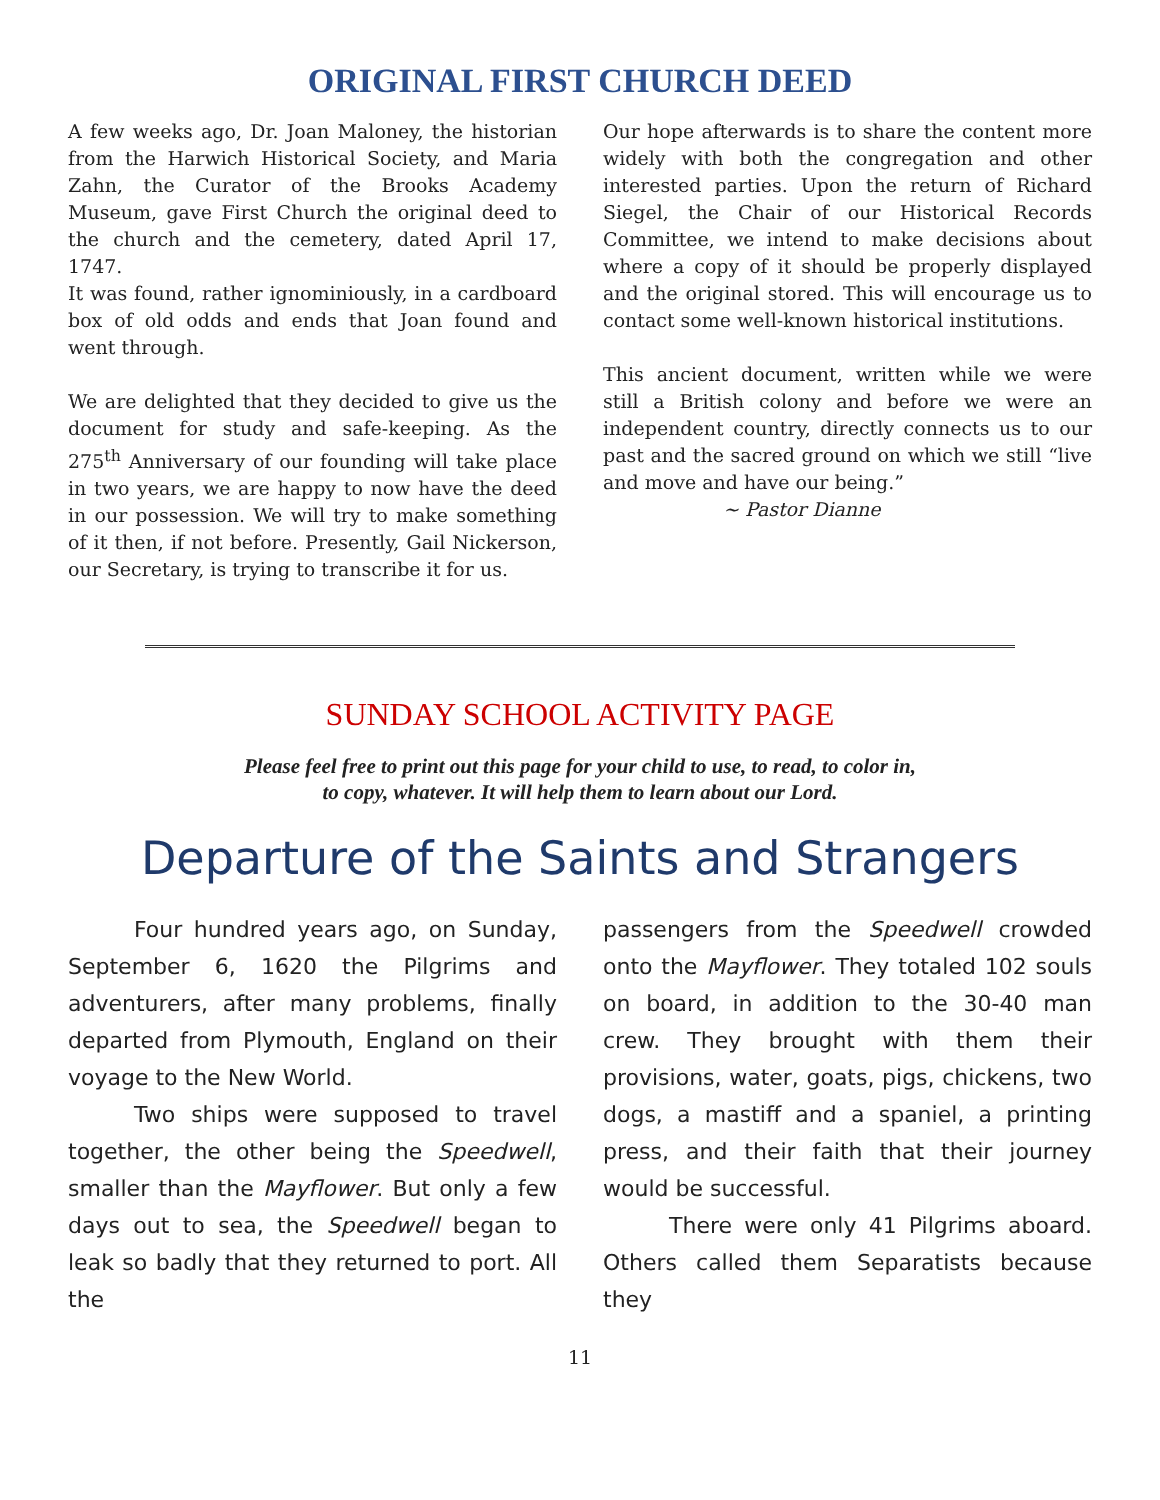ORIGINAL FIRST CHURCH DEED
A few weeks ago, Dr. Joan Maloney, the historian from the Harwich Historical Society, and Maria Zahn, the Curator of the Brooks Academy Museum, gave First Church the original deed to the church and the cemetery, dated April 17, 1747.
It was found, rather ignominiously, in a cardboard box of old odds and ends that Joan found and went through.
We are delighted that they decided to give us the document for study and safe-keeping. As the 275<sup>th</sup> Anniversary of our founding will take place in two years, we are happy to now have the deed in our possession. We will try to make something of it then, if not before. Presently, Gail Nickerson, our Secretary, is trying to transcribe it for us.
Our hope afterwards is to share the content more widely with both the congregation and other interested parties. Upon the return of Richard Siegel, the Chair of our Historical Records Committee, we intend to make decisions about where a copy of it should be properly displayed and the original stored. This will encourage us to contact some well-known historical institutions.
This ancient document, written while we were still a British colony and before we were an independent country, directly connects us to our past and the sacred ground on which we still “live and move and have our being.”
~ Pastor Dianne
SUNDAY SCHOOL ACTIVITY PAGE
Please feel free to print out this page for your child to use, to read, to color in,
to copy, whatever. It will help them to learn about our Lord.
Departure of the Saints and Strangers
Four hundred years ago, on Sunday, September 6, 1620 the Pilgrims and adventurers, after many problems, finally departed from Plymouth, England on their voyage to the New World.
Two ships were supposed to travel together, the other being the Speedwell, smaller than the Mayflower. But only a few days out to sea, the Speedwell began to leak so badly that they returned to port. All the
passengers from the Speedwell crowded onto the Mayflower. They totaled 102 souls on board, in addition to the 30-40 man crew. They brought with them their provisions, water, goats, pigs, chickens, two dogs, a mastiff and a spaniel, a printing press, and their faith that their journey would be successful.
There were only 41 Pilgrims aboard. Others called them Separatists because they
11